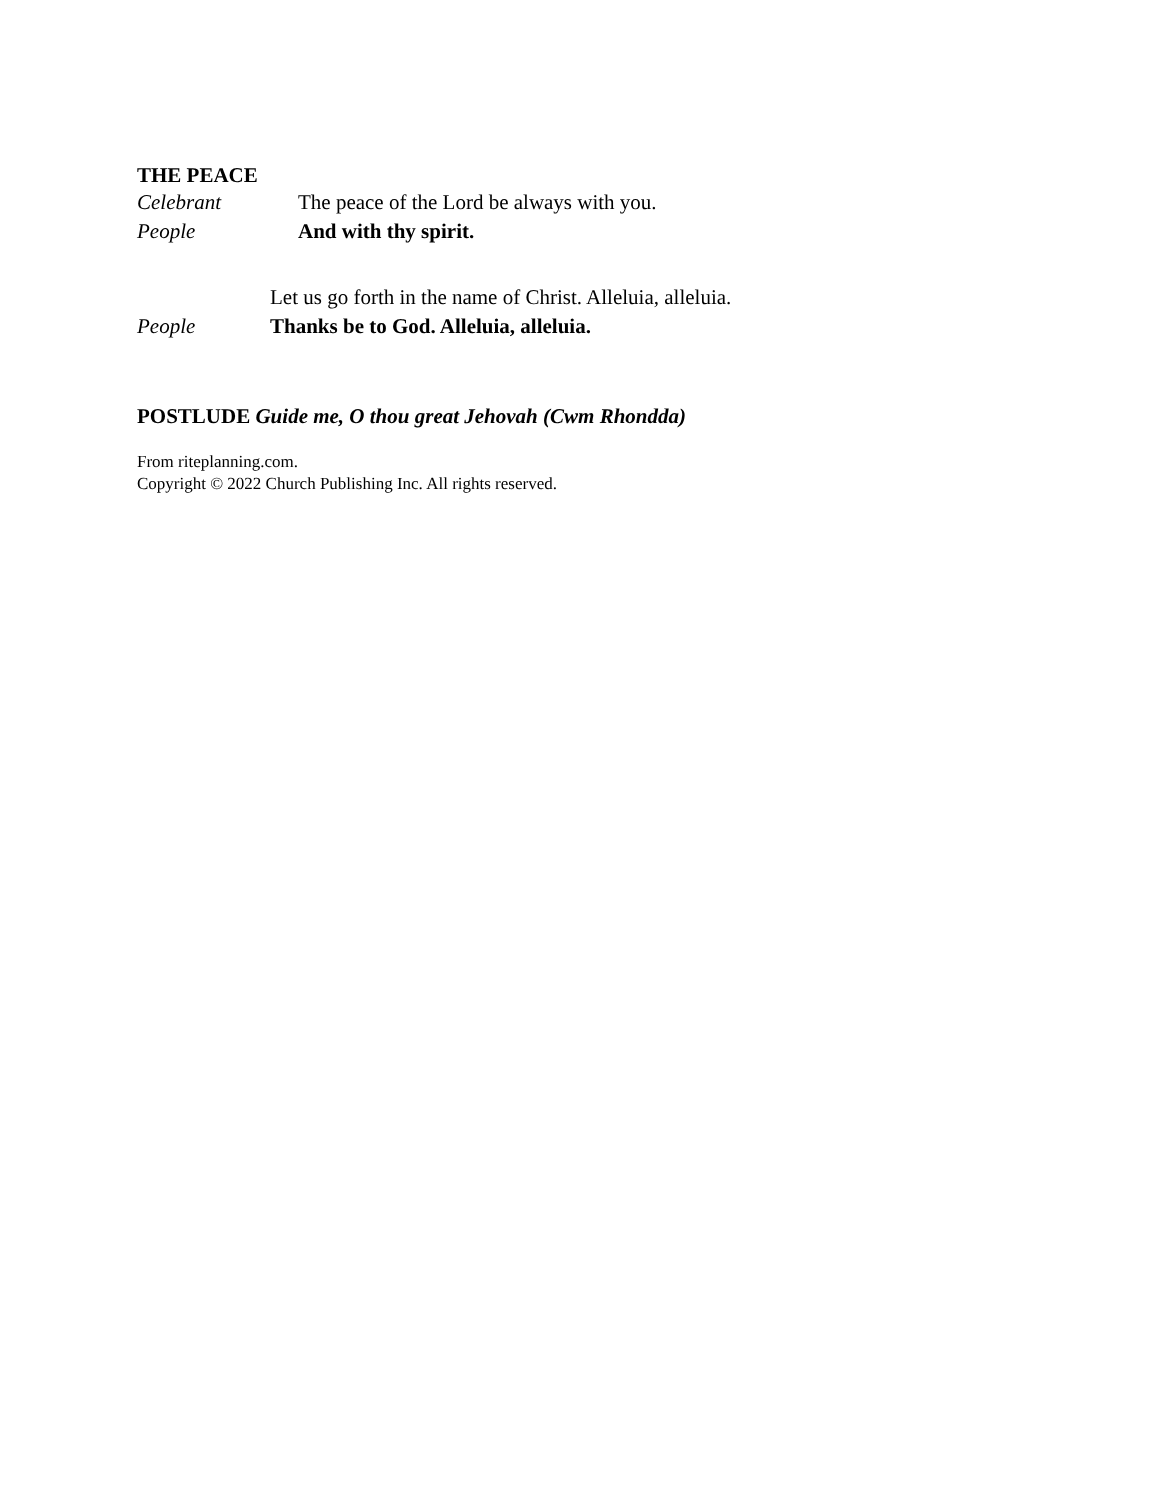THE PEACE
Celebrant The peace of the Lord be always with you.
People And with thy spirit.
Let us go forth in the name of Christ. Alleluia, alleluia.
People Thanks be to God. Alleluia, alleluia.
POSTLUDE Guide me, O thou great Jehovah (Cwm Rhondda)
From riteplanning.com.
Copyright © 2022 Church Publishing Inc. All rights reserved.